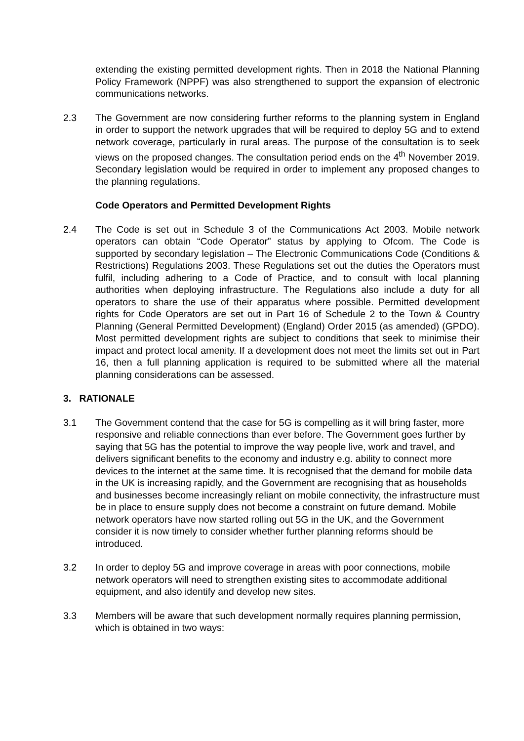extending the existing permitted development rights. Then in 2018 the National Planning Policy Framework (NPPF) was also strengthened to support the expansion of electronic communications networks.
2.3 The Government are now considering further reforms to the planning system in England in order to support the network upgrades that will be required to deploy 5G and to extend network coverage, particularly in rural areas. The purpose of the consultation is to seek views on the proposed changes. The consultation period ends on the 4<sup>th</sup> November 2019. Secondary legislation would be required in order to implement any proposed changes to the planning regulations.
Code Operators and Permitted Development Rights
2.4 The Code is set out in Schedule 3 of the Communications Act 2003. Mobile network operators can obtain “Code Operator” status by applying to Ofcom. The Code is supported by secondary legislation – The Electronic Communications Code (Conditions & Restrictions) Regulations 2003. These Regulations set out the duties the Operators must fulfil, including adhering to a Code of Practice, and to consult with local planning authorities when deploying infrastructure. The Regulations also include a duty for all operators to share the use of their apparatus where possible. Permitted development rights for Code Operators are set out in Part 16 of Schedule 2 to the Town & Country Planning (General Permitted Development) (England) Order 2015 (as amended) (GPDO). Most permitted development rights are subject to conditions that seek to minimise their impact and protect local amenity. If a development does not meet the limits set out in Part 16, then a full planning application is required to be submitted where all the material planning considerations can be assessed.
3. RATIONALE
3.1 The Government contend that the case for 5G is compelling as it will bring faster, more responsive and reliable connections than ever before. The Government goes further by saying that 5G has the potential to improve the way people live, work and travel, and delivers significant benefits to the economy and industry e.g. ability to connect more devices to the internet at the same time. It is recognised that the demand for mobile data in the UK is increasing rapidly, and the Government are recognising that as households and businesses become increasingly reliant on mobile connectivity, the infrastructure must be in place to ensure supply does not become a constraint on future demand. Mobile network operators have now started rolling out 5G in the UK, and the Government consider it is now timely to consider whether further planning reforms should be introduced.
3.2 In order to deploy 5G and improve coverage in areas with poor connections, mobile network operators will need to strengthen existing sites to accommodate additional equipment, and also identify and develop new sites.
3.3 Members will be aware that such development normally requires planning permission, which is obtained in two ways: